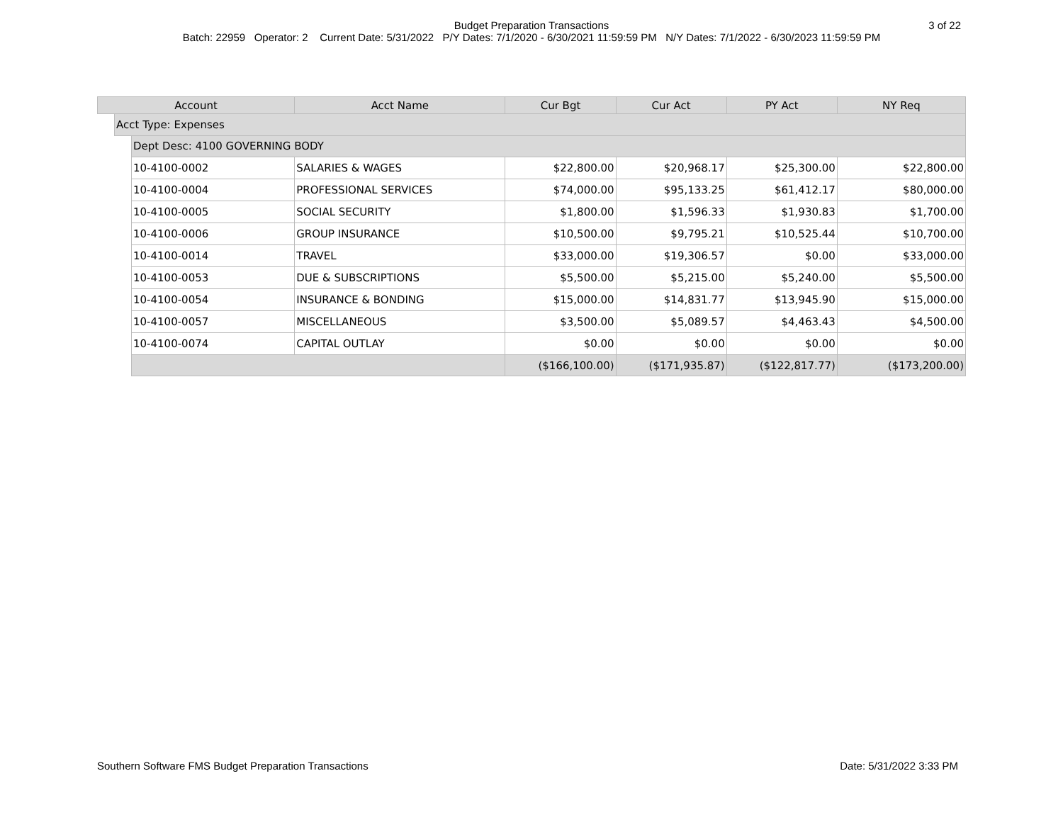Budget Preparation Transactions 3 of 22
Batch: 22959 Operator: 2 Current Date: 5/31/2022 P/Y Dates: 7/1/2020 - 6/30/2021 11:59:59 PM N/Y Dates: 7/1/2022 - 6/30/2023 11:59:59 PM
| Account | | | Acct Name | Cur Bgt | Cur Act | PY Act | NY Req |
| --- | --- | --- | --- | --- | --- | --- | --- |
| | Acct Type: Expenses | | | | | | |
| | | Dept Desc: 4100 GOVERNING BODY | | | | | |
| | | 10-4100-0002 | SALARIES & WAGES | $22,800.00 | $20,968.17 | $25,300.00 | $22,800.00 |
| | | 10-4100-0004 | PROFESSIONAL SERVICES | $74,000.00 | $95,133.25 | $61,412.17 | $80,000.00 |
| | | 10-4100-0005 | SOCIAL SECURITY | $1,800.00 | $1,596.33 | $1,930.83 | $1,700.00 |
| | | 10-4100-0006 | GROUP INSURANCE | $10,500.00 | $9,795.21 | $10,525.44 | $10,700.00 |
| | | 10-4100-0014 | TRAVEL | $33,000.00 | $19,306.57 | $0.00 | $33,000.00 |
| | | 10-4100-0053 | DUE & SUBSCRIPTIONS | $5,500.00 | $5,215.00 | $5,240.00 | $5,500.00 |
| | | 10-4100-0054 | INSURANCE & BONDING | $15,000.00 | $14,831.77 | $13,945.90 | $15,000.00 |
| | | 10-4100-0057 | MISCELLANEOUS | $3,500.00 | $5,089.57 | $4,463.43 | $4,500.00 |
| | | 10-4100-0074 | CAPITAL OUTLAY | $0.00 | $0.00 | $0.00 | $0.00 |
| | | | | ($166,100.00) | ($171,935.87) | ($122,817.77) | ($173,200.00) |
Southern Software FMS Budget Preparation Transactions
Date: 5/31/2022 3:33 PM